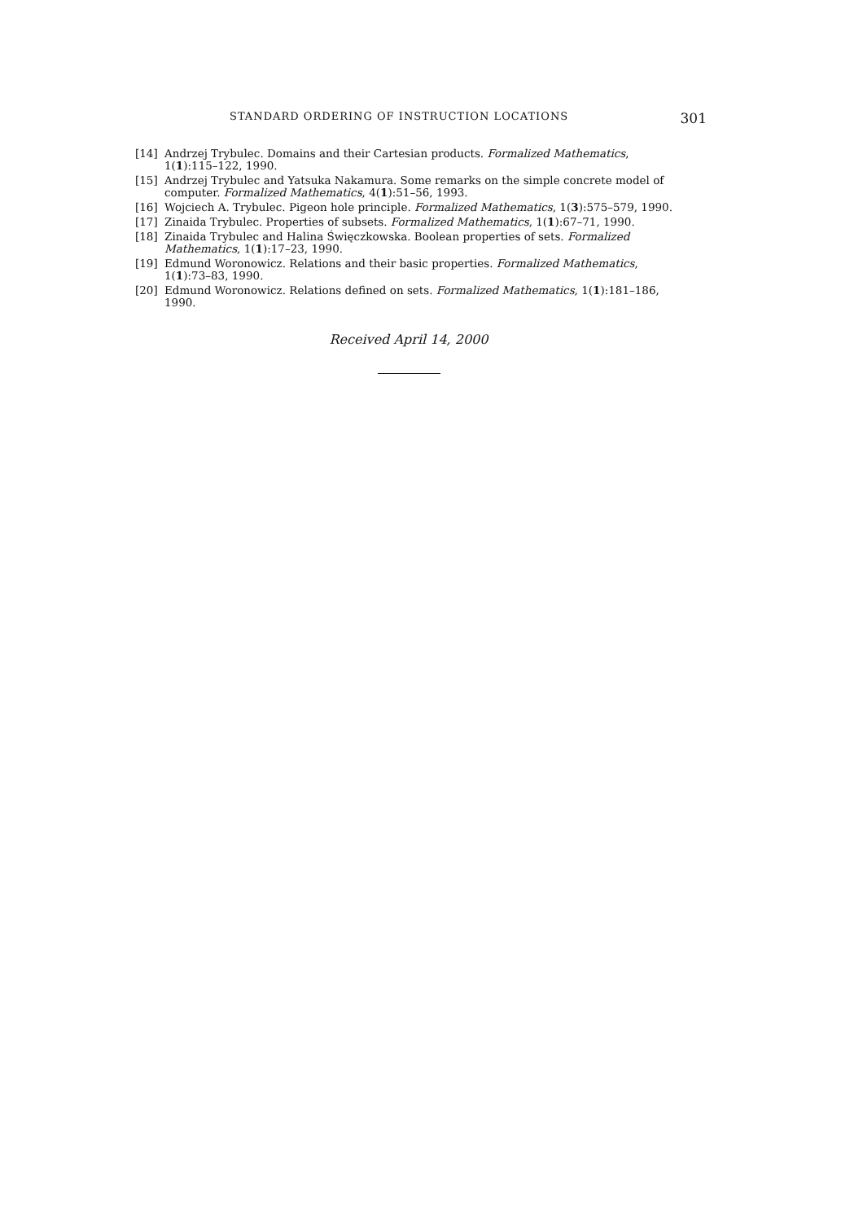STANDARD ORDERING OF INSTRUCTION LOCATIONS 301
[14] Andrzej Trybulec. Domains and their Cartesian products. Formalized Mathematics, 1(1):115–122, 1990.
[15] Andrzej Trybulec and Yatsuka Nakamura. Some remarks on the simple concrete model of computer. Formalized Mathematics, 4(1):51–56, 1993.
[16] Wojciech A. Trybulec. Pigeon hole principle. Formalized Mathematics, 1(3):575–579, 1990.
[17] Zinaida Trybulec. Properties of subsets. Formalized Mathematics, 1(1):67–71, 1990.
[18] Zinaida Trybulec and Halina Święczkowska. Boolean properties of sets. Formalized Mathematics, 1(1):17–23, 1990.
[19] Edmund Woronowicz. Relations and their basic properties. Formalized Mathematics, 1(1):73–83, 1990.
[20] Edmund Woronowicz. Relations defined on sets. Formalized Mathematics, 1(1):181–186, 1990.
Received April 14, 2000